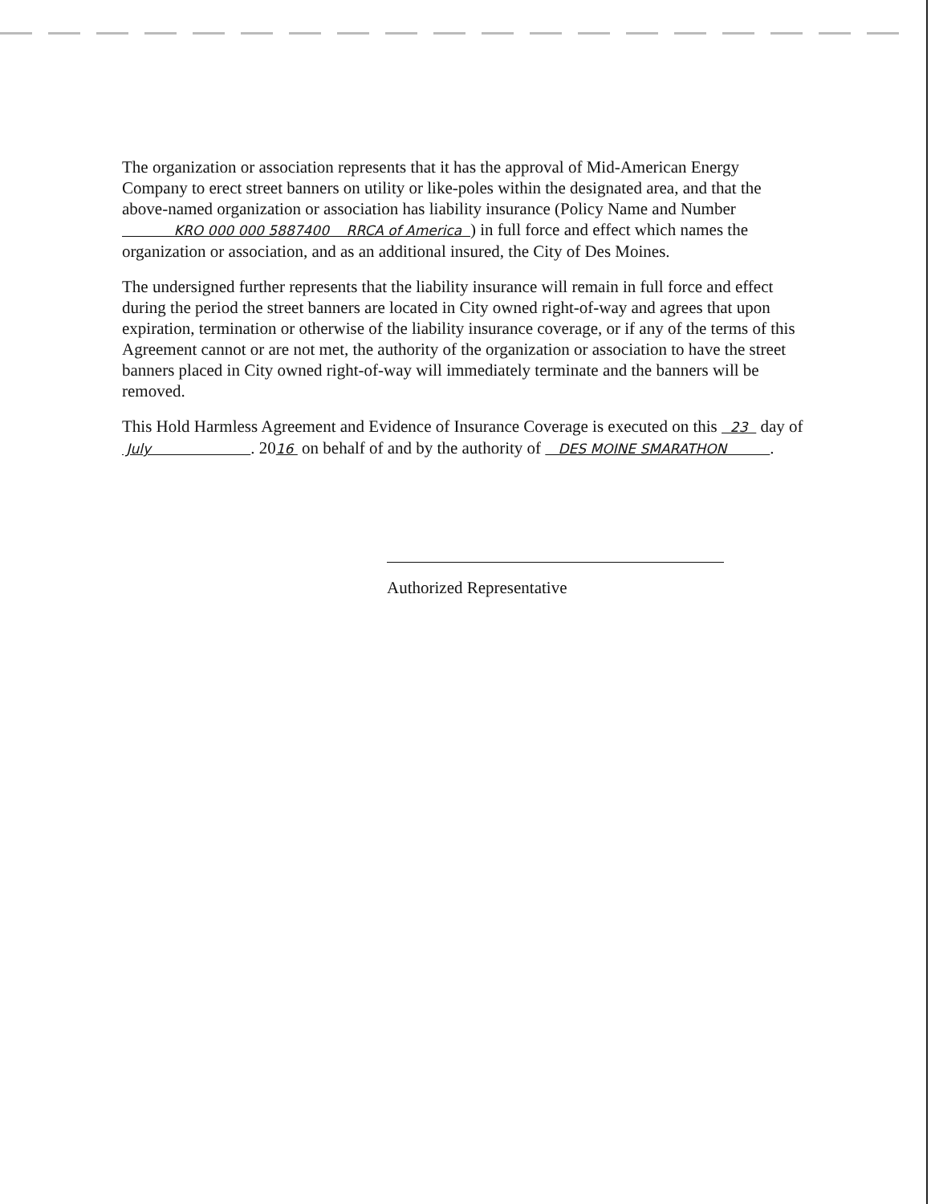The organization or association represents that it has the approval of Mid-American Energy Company to erect street banners on utility or like-poles within the designated area, and that the above-named organization or association has liability insurance (Policy Name and Number KRO 000 000 5887400 RRCA of America ) in full force and effect which names the organization or association, and as an additional insured, the City of Des Moines.
The undersigned further represents that the liability insurance will remain in full force and effect during the period the street banners are located in City owned right-of-way and agrees that upon expiration, termination or otherwise of the liability insurance coverage, or if any of the terms of this Agreement cannot or are not met, the authority of the organization or association to have the street banners placed in City owned right-of-way will immediately terminate and the banners will be removed.
This Hold Harmless Agreement and Evidence of Insurance Coverage is executed on this 23 day of July . 2016 on behalf of and by the authority of DES MOINE SMARATHON .
Authorized Representative